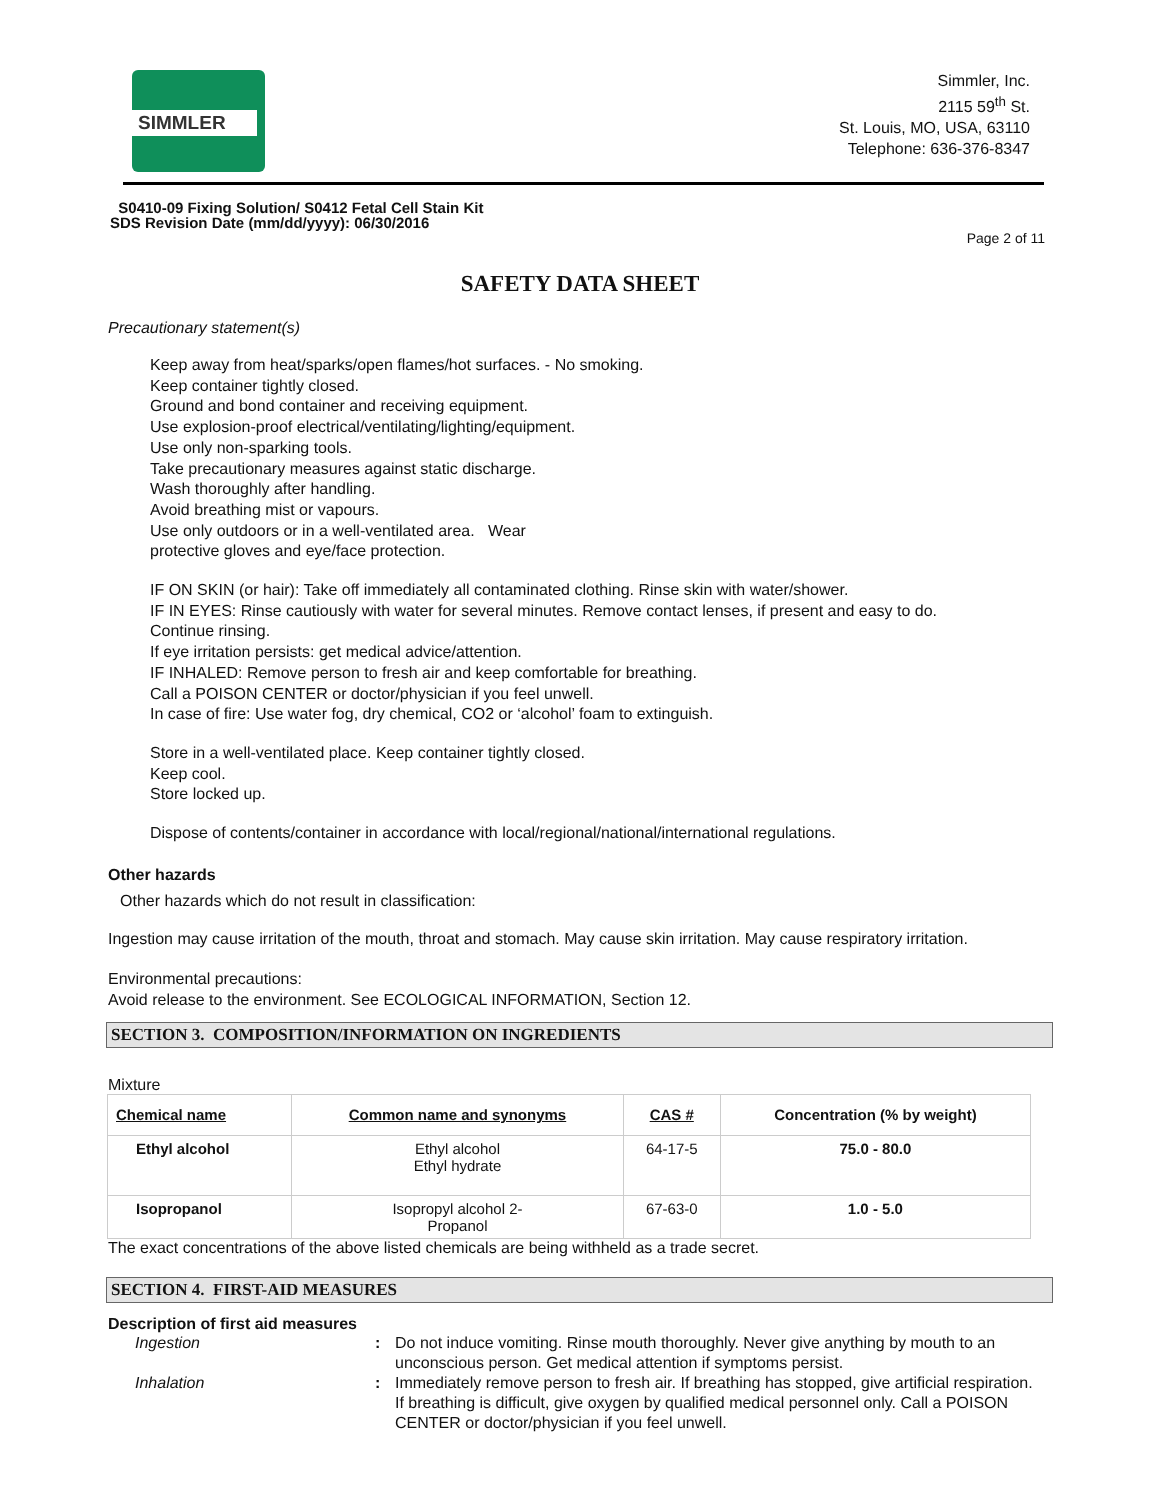SIMMLER
Simmler, Inc.
2115 59<sup>th</sup> St.
St. Louis, MO, USA, 63110
Telephone: 636-376-8347
S0410-09 Fixing Solution/ S0412 Fetal Cell Stain Kit
SDS Revision Date (mm/dd/yyyy): 06/30/2016
Page 2 of 11
SAFETY DATA SHEET
Precautionary statement(s)
Keep away from heat/sparks/open flames/hot surfaces. - No smoking.
Keep container tightly closed.
Ground and bond container and receiving equipment.
Use explosion-proof electrical/ventilating/lighting/equipment.
Use only non-sparking tools.
Take precautionary measures against static discharge.
Wash thoroughly after handling.
Avoid breathing mist or vapours.
Use only outdoors or in a well-ventilated area. Wear
protective gloves and eye/face protection.
IF ON SKIN (or hair): Take off immediately all contaminated clothing. Rinse skin with water/shower.
IF IN EYES: Rinse cautiously with water for several minutes. Remove contact lenses, if present and easy to do.
Continue rinsing.
If eye irritation persists: get medical advice/attention.
IF INHALED: Remove person to fresh air and keep comfortable for breathing.
Call a POISON CENTER or doctor/physician if you feel unwell.
In case of fire: Use water fog, dry chemical, CO2 or ‘alcohol’ foam to extinguish.
Store in a well-ventilated place. Keep container tightly closed.
Keep cool.
Store locked up.
Dispose of contents/container in accordance with local/regional/national/international regulations.
Other hazards
Other hazards which do not result in classification:
Ingestion may cause irritation of the mouth, throat and stomach. May cause skin irritation. May cause respiratory irritation.
Environmental precautions:
Avoid release to the environment. See ECOLOGICAL INFORMATION, Section 12.
SECTION 3. COMPOSITION/INFORMATION ON INGREDIENTS
Mixture
| Chemical name | Common name and synonyms | CAS # | Concentration (% by weight) |
| --- | --- | --- | --- |
| Ethyl alcohol | Ethyl alcohol Ethyl hydrate | 64-17-5 | 75.0 - 80.0 |
| Isopropanol | Isopropyl alcohol 2- Propanol | 67-63-0 | 1.0 - 5.0 |
The exact concentrations of the above listed chemicals are being withheld as a trade secret.
SECTION 4. FIRST-AID MEASURES
Description of first aid measures
Ingestion: Do not induce vomiting. Rinse mouth thoroughly. Never give anything by mouth to an unconscious person. Get medical attention if symptoms persist. Inhalation: Immediately remove person to fresh air. If breathing has stopped, give artificial respiration. If breathing is difficult, give oxygen by qualified medical personnel only. Call a POISON CENTER or doctor/physician if you feel unwell.